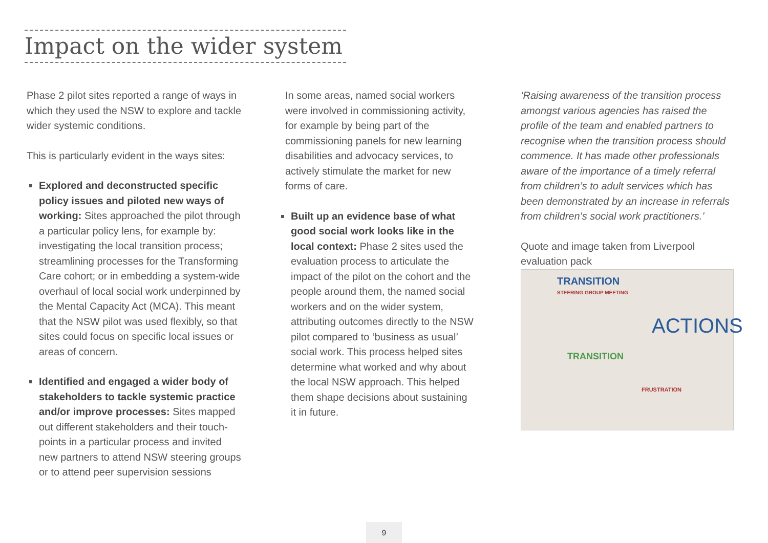Impact on the wider system
Phase 2 pilot sites reported a range of ways in which they used the NSW to explore and tackle wider systemic conditions.
This is particularly evident in the ways sites:
Explored and deconstructed specific policy issues and piloted new ways of working: Sites approached the pilot through a particular policy lens, for example by: investigating the local transition process; streamlining processes for the Transforming Care cohort; or in embedding a system-wide overhaul of local social work underpinned by the Mental Capacity Act (MCA). This meant that the NSW pilot was used flexibly, so that sites could focus on specific local issues or areas of concern.
Identified and engaged a wider body of stakeholders to tackle systemic practice and/or improve processes: Sites mapped out different stakeholders and their touch-points in a particular process and invited new partners to attend NSW steering groups or to attend peer supervision sessions
In some areas, named social workers were involved in commissioning activity, for example by being part of the commissioning panels for new learning disabilities and advocacy services, to actively stimulate the market for new forms of care.
Built up an evidence base of what good social work looks like in the local context: Phase 2 sites used the evaluation process to articulate the impact of the pilot on the cohort and the people around them, the named social workers and on the wider system, attributing outcomes directly to the NSW pilot compared to ‘business as usual’ social work. This process helped sites determine what worked and why about the local NSW approach. This helped them shape decisions about sustaining it in future.
‘Raising awareness of the transition process amongst various agencies has raised the profile of the team and enabled partners to recognise when the transition process should commence. It has made other professionals aware of the importance of a timely referral from children’s to adult services which has been demonstrated by an increase in referrals from children’s social work practitioners.’
Quote and image taken from Liverpool evaluation pack
TRANSITION
STEERING GROUP MEETING
ACTIONS
TRANSITION
FRUSTRATION
9